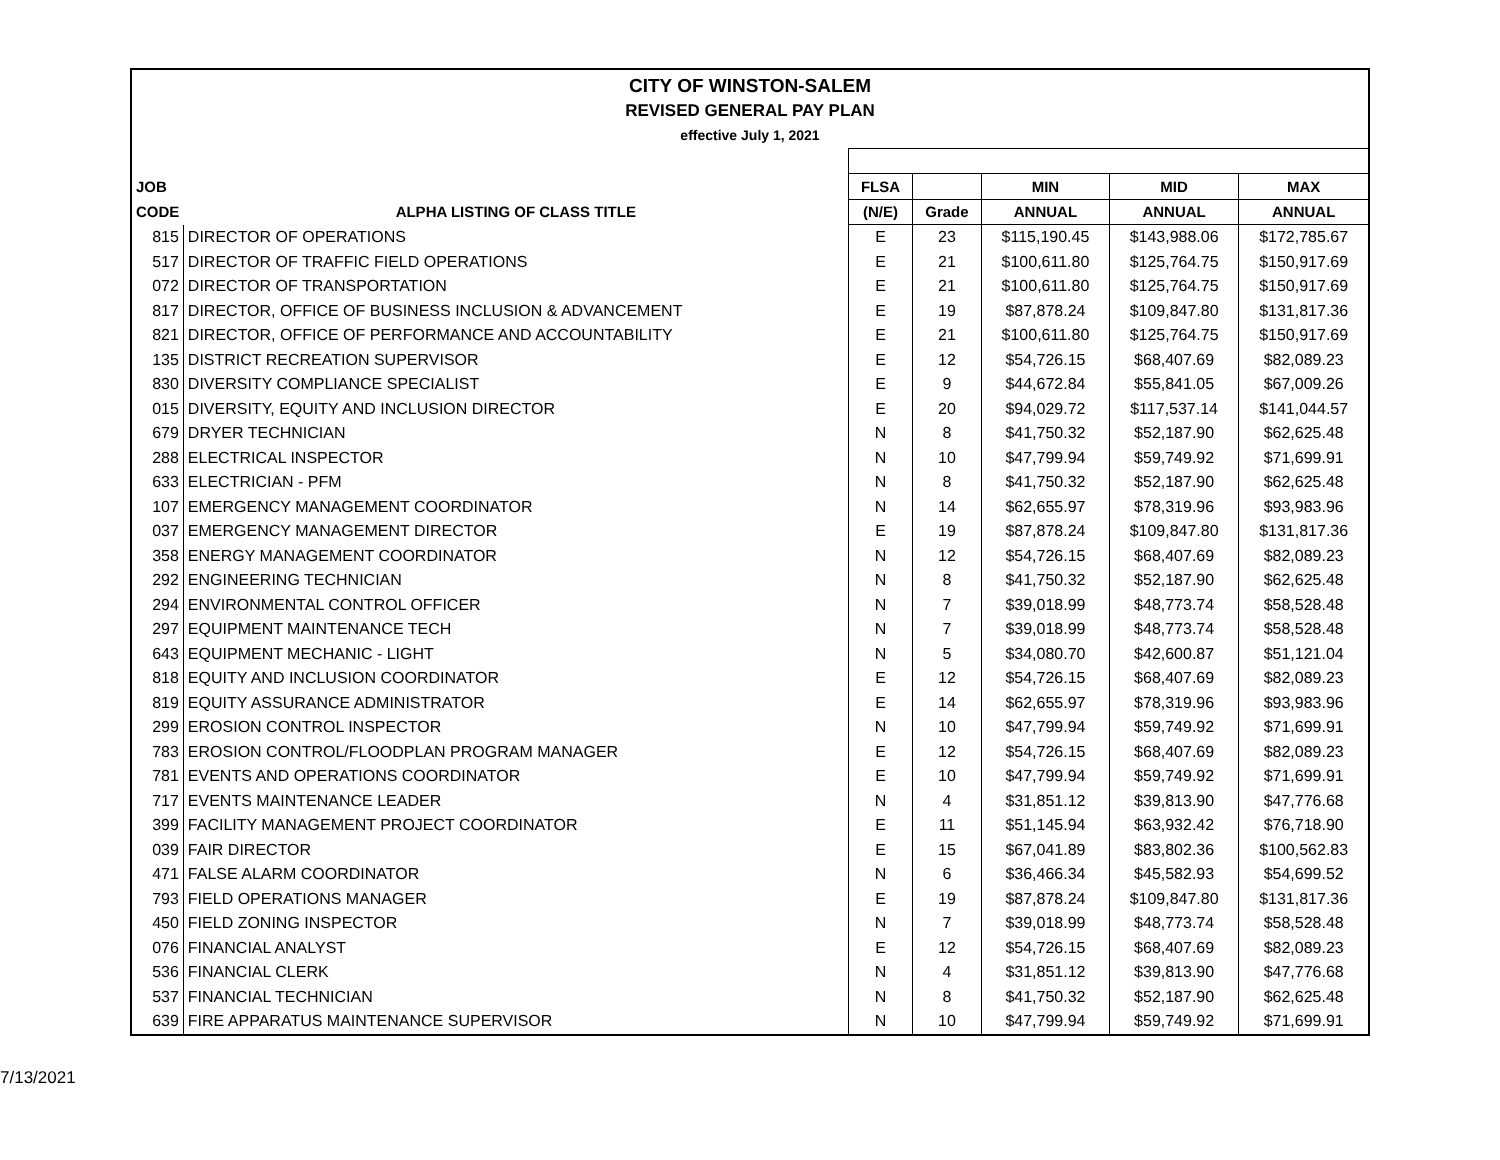| CITY OF WINSTON-SALEM | | | | | | |
| REVISED GENERAL PAY PLAN | | | | | | |
| effective July 1, 2021 | | | | | | |
| JOB | | FLSA | | MIN | MID | MAX |
| CODE | ALPHA LISTING OF CLASS TITLE | (N/E) | Grade | ANNUAL | ANNUAL | ANNUAL |
| 815 | DIRECTOR OF OPERATIONS | E | 23 | $115,190.45 | $143,988.06 | $172,785.67 |
| 517 | DIRECTOR OF TRAFFIC FIELD OPERATIONS | E | 21 | $100,611.80 | $125,764.75 | $150,917.69 |
| 072 | DIRECTOR OF TRANSPORTATION | E | 21 | $100,611.80 | $125,764.75 | $150,917.69 |
| 817 | DIRECTOR, OFFICE OF BUSINESS INCLUSION & ADVANCEMENT | E | 19 | $87,878.24 | $109,847.80 | $131,817.36 |
| 821 | DIRECTOR, OFFICE OF PERFORMANCE AND ACCOUNTABILITY | E | 21 | $100,611.80 | $125,764.75 | $150,917.69 |
| 135 | DISTRICT RECREATION SUPERVISOR | E | 12 | $54,726.15 | $68,407.69 | $82,089.23 |
| 830 | DIVERSITY COMPLIANCE SPECIALIST | E | 9 | $44,672.84 | $55,841.05 | $67,009.26 |
| 015 | DIVERSITY, EQUITY AND INCLUSION DIRECTOR | E | 20 | $94,029.72 | $117,537.14 | $141,044.57 |
| 679 | DRYER TECHNICIAN | N | 8 | $41,750.32 | $52,187.90 | $62,625.48 |
| 288 | ELECTRICAL INSPECTOR | N | 10 | $47,799.94 | $59,749.92 | $71,699.91 |
| 633 | ELECTRICIAN - PFM | N | 8 | $41,750.32 | $52,187.90 | $62,625.48 |
| 107 | EMERGENCY MANAGEMENT COORDINATOR | N | 14 | $62,655.97 | $78,319.96 | $93,983.96 |
| 037 | EMERGENCY MANAGEMENT DIRECTOR | E | 19 | $87,878.24 | $109,847.80 | $131,817.36 |
| 358 | ENERGY MANAGEMENT COORDINATOR | N | 12 | $54,726.15 | $68,407.69 | $82,089.23 |
| 292 | ENGINEERING TECHNICIAN | N | 8 | $41,750.32 | $52,187.90 | $62,625.48 |
| 294 | ENVIRONMENTAL CONTROL OFFICER | N | 7 | $39,018.99 | $48,773.74 | $58,528.48 |
| 297 | EQUIPMENT MAINTENANCE TECH | N | 7 | $39,018.99 | $48,773.74 | $58,528.48 |
| 643 | EQUIPMENT MECHANIC - LIGHT | N | 5 | $34,080.70 | $42,600.87 | $51,121.04 |
| 818 | EQUITY AND INCLUSION COORDINATOR | E | 12 | $54,726.15 | $68,407.69 | $82,089.23 |
| 819 | EQUITY ASSURANCE ADMINISTRATOR | E | 14 | $62,655.97 | $78,319.96 | $93,983.96 |
| 299 | EROSION CONTROL INSPECTOR | N | 10 | $47,799.94 | $59,749.92 | $71,699.91 |
| 783 | EROSION CONTROL/FLOODPLAN PROGRAM MANAGER | E | 12 | $54,726.15 | $68,407.69 | $82,089.23 |
| 781 | EVENTS AND OPERATIONS COORDINATOR | E | 10 | $47,799.94 | $59,749.92 | $71,699.91 |
| 717 | EVENTS MAINTENANCE LEADER | N | 4 | $31,851.12 | $39,813.90 | $47,776.68 |
| 399 | FACILITY MANAGEMENT PROJECT COORDINATOR | E | 11 | $51,145.94 | $63,932.42 | $76,718.90 |
| 039 | FAIR DIRECTOR | E | 15 | $67,041.89 | $83,802.36 | $100,562.83 |
| 471 | FALSE ALARM COORDINATOR | N | 6 | $36,466.34 | $45,582.93 | $54,699.52 |
| 793 | FIELD OPERATIONS MANAGER | E | 19 | $87,878.24 | $109,847.80 | $131,817.36 |
| 450 | FIELD ZONING INSPECTOR | N | 7 | $39,018.99 | $48,773.74 | $58,528.48 |
| 076 | FINANCIAL ANALYST | E | 12 | $54,726.15 | $68,407.69 | $82,089.23 |
| 536 | FINANCIAL CLERK | N | 4 | $31,851.12 | $39,813.90 | $47,776.68 |
| 537 | FINANCIAL TECHNICIAN | N | 8 | $41,750.32 | $52,187.90 | $62,625.48 |
| 639 | FIRE APPARATUS MAINTENANCE SUPERVISOR | N | 10 | $47,799.94 | $59,749.92 | $71,699.91 |
7/13/2021